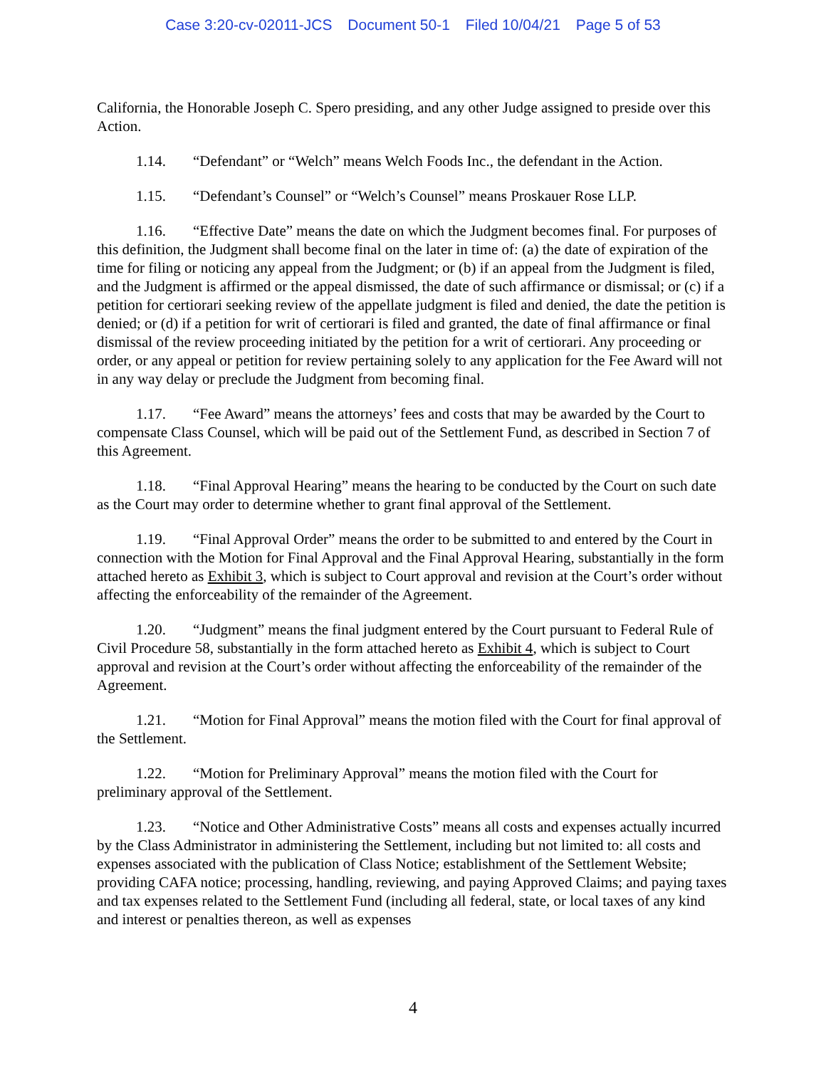Case 3:20-cv-02011-JCS Document 50-1 Filed 10/04/21 Page 5 of 53
California, the Honorable Joseph C. Spero presiding, and any other Judge assigned to preside over this Action.
1.14. “Defendant” or “Welch” means Welch Foods Inc., the defendant in the Action.
1.15. “Defendant’s Counsel” or “Welch’s Counsel” means Proskauer Rose LLP.
1.16. “Effective Date” means the date on which the Judgment becomes final. For purposes of this definition, the Judgment shall become final on the later in time of: (a) the date of expiration of the time for filing or noticing any appeal from the Judgment; or (b) if an appeal from the Judgment is filed, and the Judgment is affirmed or the appeal dismissed, the date of such affirmance or dismissal; or (c) if a petition for certiorari seeking review of the appellate judgment is filed and denied, the date the petition is denied; or (d) if a petition for writ of certiorari is filed and granted, the date of final affirmance or final dismissal of the review proceeding initiated by the petition for a writ of certiorari. Any proceeding or order, or any appeal or petition for review pertaining solely to any application for the Fee Award will not in any way delay or preclude the Judgment from becoming final.
1.17. “Fee Award” means the attorneys’ fees and costs that may be awarded by the Court to compensate Class Counsel, which will be paid out of the Settlement Fund, as described in Section 7 of this Agreement.
1.18. “Final Approval Hearing” means the hearing to be conducted by the Court on such date as the Court may order to determine whether to grant final approval of the Settlement.
1.19. “Final Approval Order” means the order to be submitted to and entered by the Court in connection with the Motion for Final Approval and the Final Approval Hearing, substantially in the form attached hereto as Exhibit 3, which is subject to Court approval and revision at the Court’s order without affecting the enforceability of the remainder of the Agreement.
1.20. “Judgment” means the final judgment entered by the Court pursuant to Federal Rule of Civil Procedure 58, substantially in the form attached hereto as Exhibit 4, which is subject to Court approval and revision at the Court’s order without affecting the enforceability of the remainder of the Agreement.
1.21. “Motion for Final Approval” means the motion filed with the Court for final approval of the Settlement.
1.22. “Motion for Preliminary Approval” means the motion filed with the Court for preliminary approval of the Settlement.
1.23. “Notice and Other Administrative Costs” means all costs and expenses actually incurred by the Class Administrator in administering the Settlement, including but not limited to: all costs and expenses associated with the publication of Class Notice; establishment of the Settlement Website; providing CAFA notice; processing, handling, reviewing, and paying Approved Claims; and paying taxes and tax expenses related to the Settlement Fund (including all federal, state, or local taxes of any kind and interest or penalties thereon, as well as expenses
4